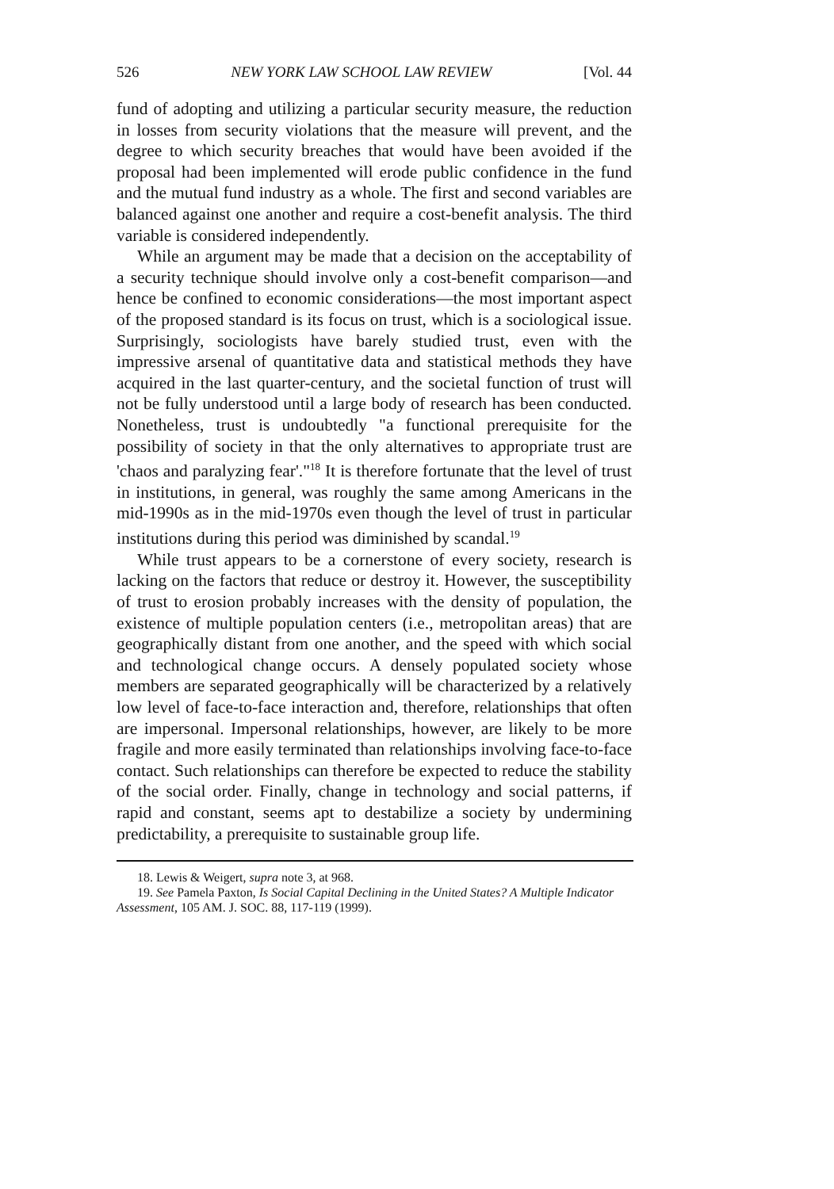526 NEW YORK LAW SCHOOL LAW REVIEW [Vol. 44
fund of adopting and utilizing a particular security measure, the reduction in losses from security violations that the measure will prevent, and the degree to which security breaches that would have been avoided if the proposal had been implemented will erode public confidence in the fund and the mutual fund industry as a whole. The first and second variables are balanced against one another and require a cost-benefit analysis. The third variable is considered independently.
While an argument may be made that a decision on the acceptability of a security technique should involve only a cost-benefit comparison—and hence be confined to economic considerations—the most important aspect of the proposed standard is its focus on trust, which is a sociological issue. Surprisingly, sociologists have barely studied trust, even with the impressive arsenal of quantitative data and statistical methods they have acquired in the last quarter-century, and the societal function of trust will not be fully understood until a large body of research has been conducted. Nonetheless, trust is undoubtedly "a functional prerequisite for the possibility of society in that the only alternatives to appropriate trust are 'chaos and paralyzing fear'."<sup>18</sup> It is therefore fortunate that the level of trust in institutions, in general, was roughly the same among Americans in the mid-1990s as in the mid-1970s even though the level of trust in particular institutions during this period was diminished by scandal.<sup>19</sup>
While trust appears to be a cornerstone of every society, research is lacking on the factors that reduce or destroy it. However, the susceptibility of trust to erosion probably increases with the density of population, the existence of multiple population centers (i.e., metropolitan areas) that are geographically distant from one another, and the speed with which social and technological change occurs. A densely populated society whose members are separated geographically will be characterized by a relatively low level of face-to-face interaction and, therefore, relationships that often are impersonal. Impersonal relationships, however, are likely to be more fragile and more easily terminated than relationships involving face-to-face contact. Such relationships can therefore be expected to reduce the stability of the social order. Finally, change in technology and social patterns, if rapid and constant, seems apt to destabilize a society by undermining predictability, a prerequisite to sustainable group life.
18. Lewis & Weigert, supra note 3, at 968.
19. See Pamela Paxton, Is Social Capital Declining in the United States? A Multiple Indicator Assessment, 105 AM. J. SOC. 88, 117-119 (1999).